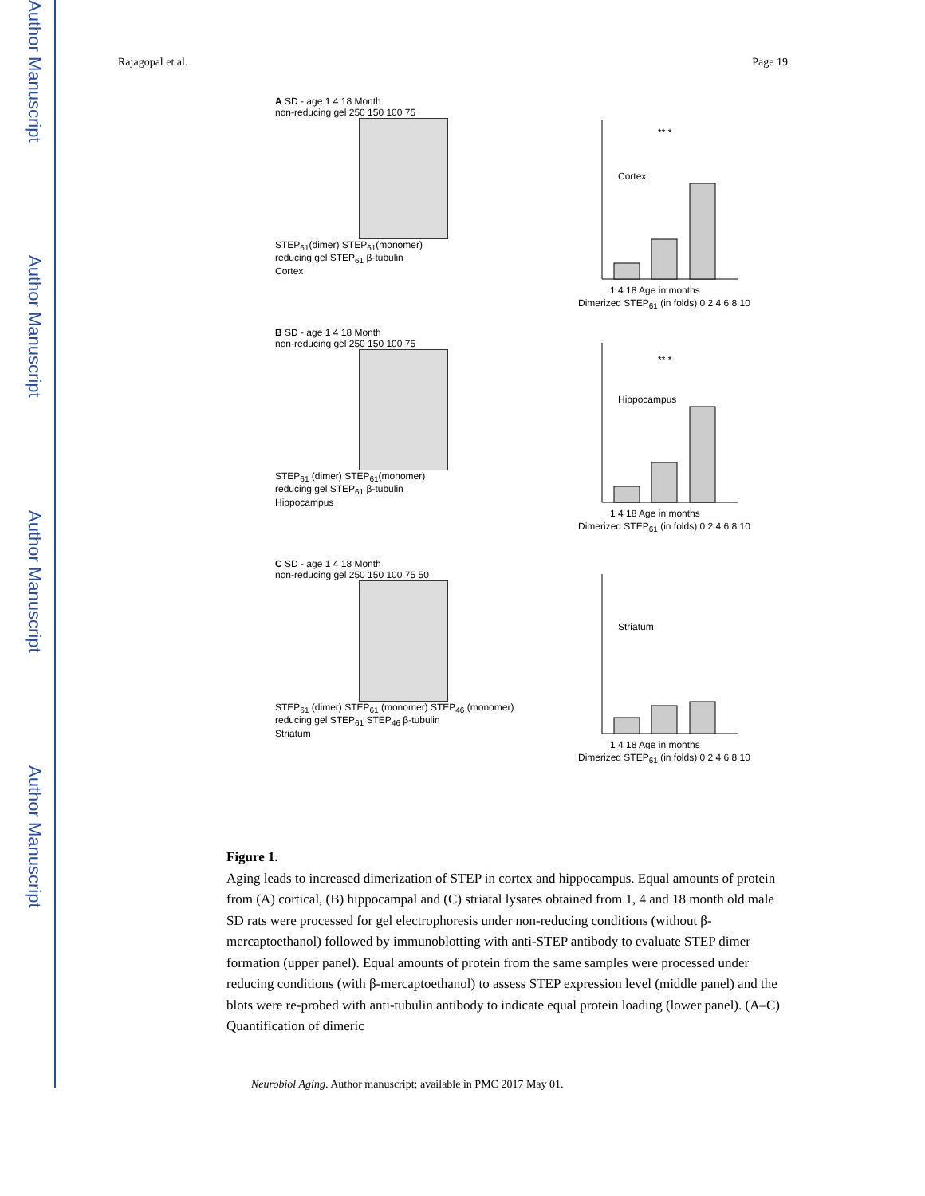Author Manuscript
Author Manuscript
Author Manuscript
Author Manuscript
Rajagopal et al. Page 19
A SD - age 1 4 18 Month
non-reducing gel 250 150 100 75
STEP<sub>61</sub>(dimer) STEP<sub>61</sub>(monomer)
reducing gel STEP<sub>61</sub> β-tubulin
Cortex
Cortex
** *
1 4 18 Age in months
Dimerized STEP<sub>61</sub> (in folds) 0 2 4 6 8 10
B SD - age 1 4 18 Month
non-reducing gel 250 150 100 75
STEP<sub>61</sub> (dimer) STEP<sub>61</sub>(monomer)
reducing gel STEP<sub>61</sub> β-tubulin
Hippocampus
Hippocampus
** *
1 4 18 Age in months
Dimerized STEP<sub>61</sub> (in folds) 0 2 4 6 8 10
C SD - age 1 4 18 Month
non-reducing gel 250 150 100 75 50
STEP<sub>61</sub> (dimer) STEP<sub>61</sub> (monomer) STEP<sub>46</sub> (monomer)
reducing gel STEP<sub>61</sub> STEP<sub>46</sub> β-tubulin
Striatum
Striatum
1 4 18 Age in months
Dimerized STEP<sub>61</sub> (in folds) 0 2 4 6 8 10
Figure 1.
Aging leads to increased dimerization of STEP in cortex and hippocampus. Equal amounts of protein from (A) cortical, (B) hippocampal and (C) striatal lysates obtained from 1, 4 and 18 month old male SD rats were processed for gel electrophoresis under non-reducing conditions (without β-mercaptoethanol) followed by immunoblotting with anti-STEP antibody to evaluate STEP dimer formation (upper panel). Equal amounts of protein from the same samples were processed under reducing conditions (with β-mercaptoethanol) to assess STEP expression level (middle panel) and the blots were re-probed with anti-tubulin antibody to indicate equal protein loading (lower panel). (A–C) Quantification of dimeric
Neurobiol Aging. Author manuscript; available in PMC 2017 May 01.